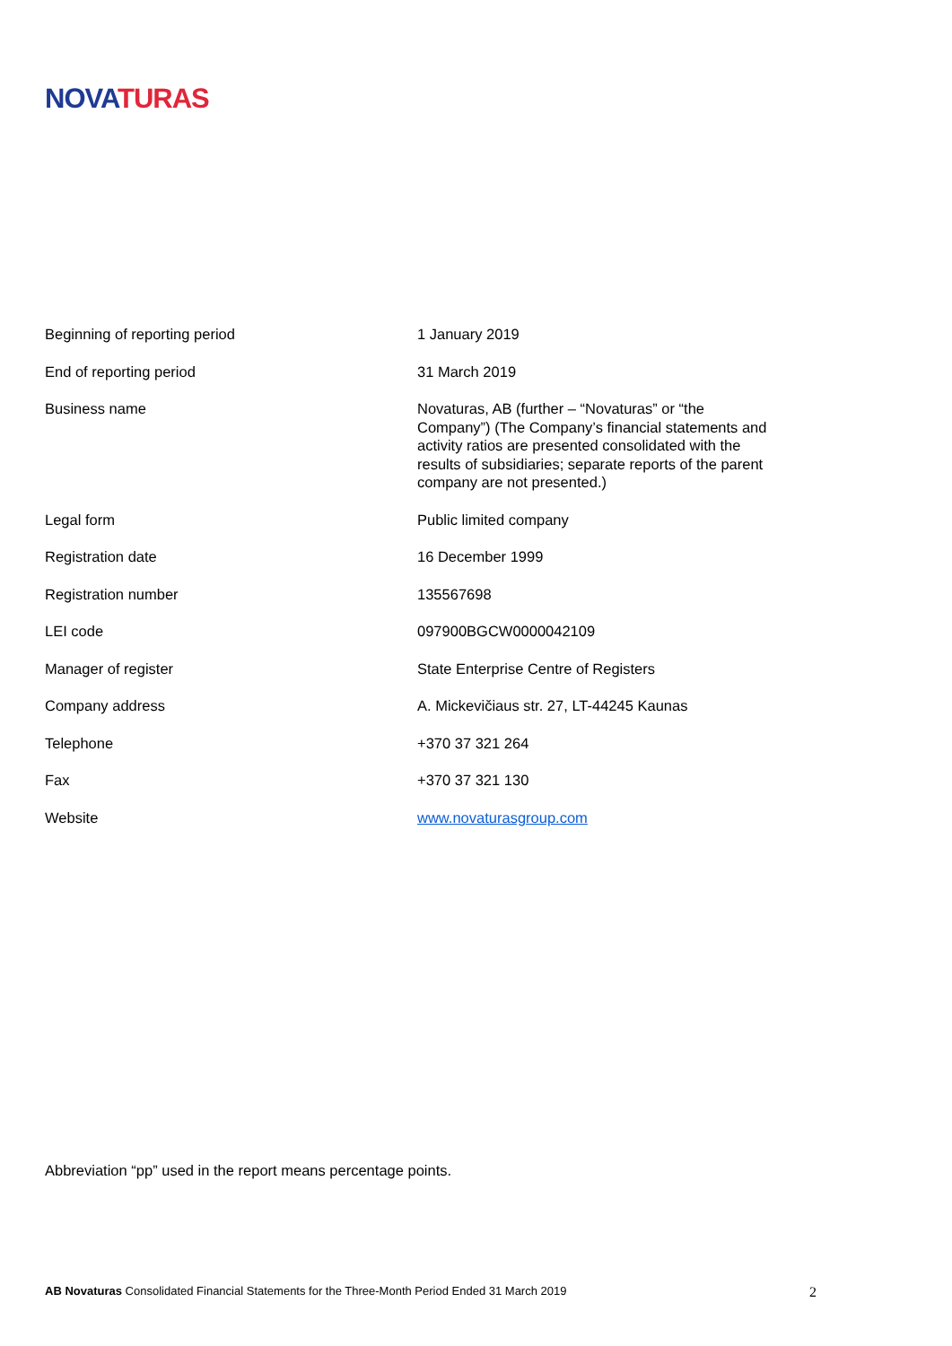NOVA TURAS
| Beginning of reporting period | 1 January 2019 |
| End of reporting period | 31 March 2019 |
| Business name | Novaturas, AB (further – “Novaturas” or “the Company”) (The Company’s financial statements and activity ratios are presented consolidated with the results of subsidiaries; separate reports of the parent company are not presented.) |
| Legal form | Public limited company |
| Registration date | 16 December 1999 |
| Registration number | 135567698 |
| LEI code | 097900BGCW0000042109 |
| Manager of register | State Enterprise Centre of Registers |
| Company address | A. Mickevičiaus str. 27, LT-44245 Kaunas |
| Telephone | +370 37 321 264 |
| Fax | +370 37 321 130 |
| Website | www.novaturasgroup.com |
Abbreviation “pp” used in the report means percentage points.
AB Novaturas Consolidated Financial Statements for the Three-Month Period Ended 31 March 2019 2